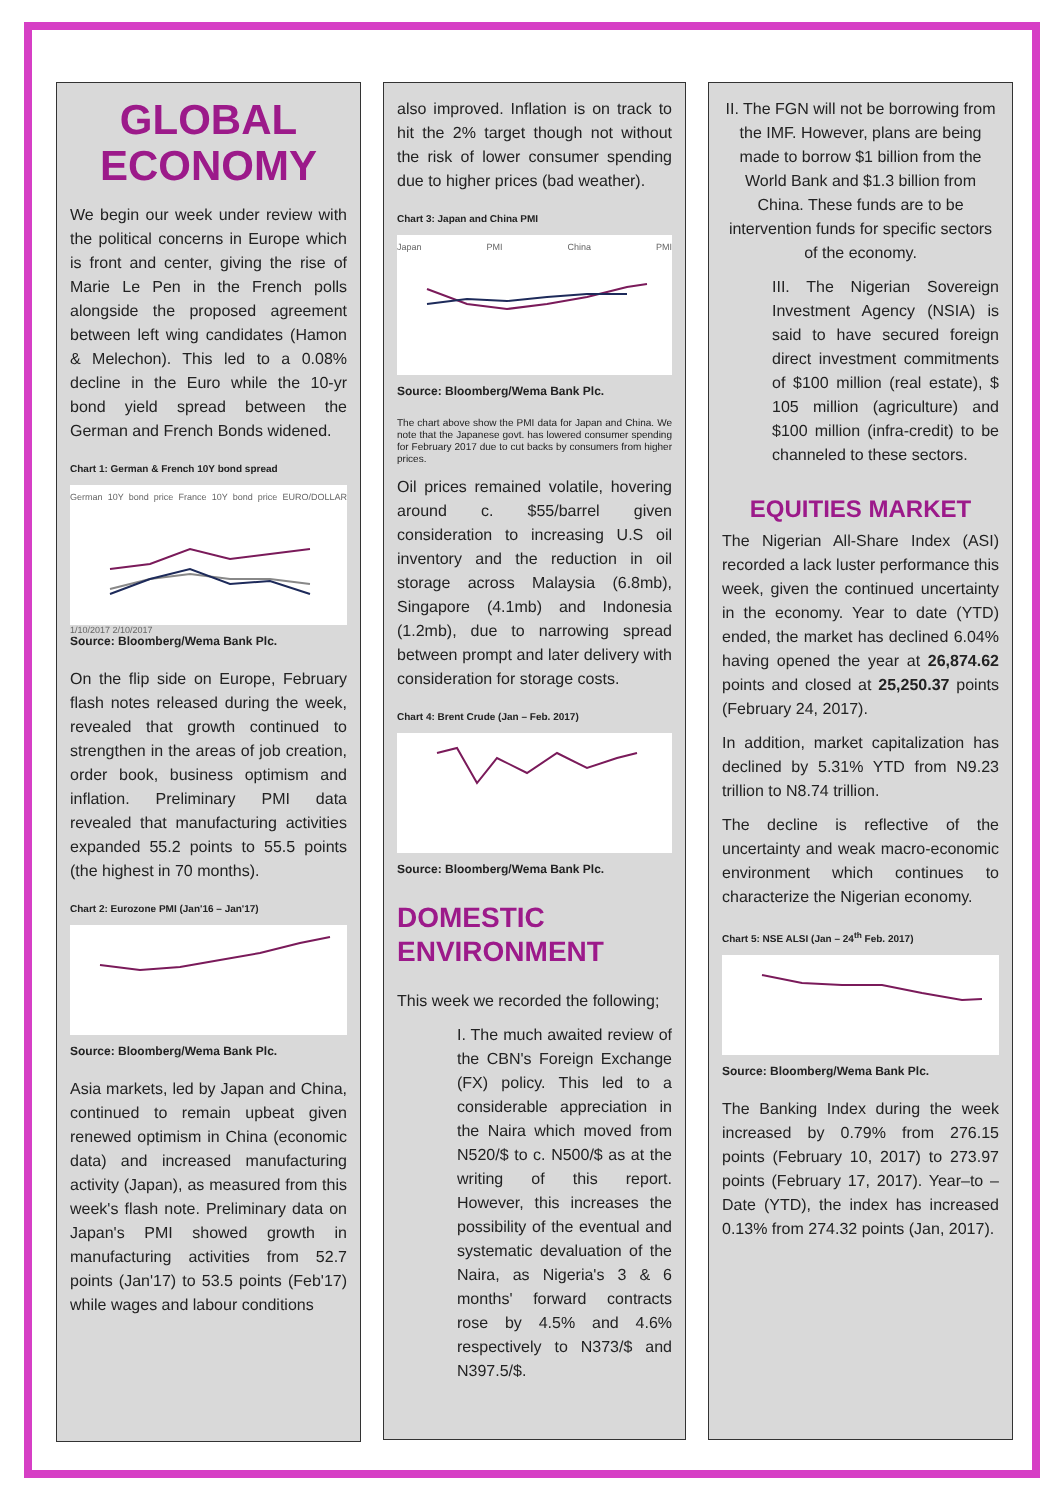GLOBAL ECONOMY
We begin our week under review with the political concerns in Europe which is front and center, giving the rise of Marie Le Pen in the French polls alongside the proposed agreement between left wing candidates (Hamon & Melechon). This led to a 0.08% decline in the Euro while the 10-yr bond yield spread between the German and French Bonds widened.
Chart 1: German & French 10Y bond spread
German 10Y bond price France 10Y bond price EURO/DOLLAR
1/10/2017 2/10/2017
Source: Bloomberg/Wema Bank Plc.
On the flip side on Europe, February flash notes released during the week, revealed that growth continued to strengthen in the areas of job creation, order book, business optimism and inflation. Preliminary PMI data revealed that manufacturing activities expanded 55.2 points to 55.5 points (the highest in 70 months).
Chart 2: Eurozone PMI (Jan'16 – Jan'17)
Source: Bloomberg/Wema Bank Plc.
Asia markets, led by Japan and China, continued to remain upbeat given renewed optimism in China (economic data) and increased manufacturing activity (Japan), as measured from this week's flash note. Preliminary data on Japan's PMI showed growth in manufacturing activities from 52.7 points (Jan'17) to 53.5 points (Feb'17) while wages and labour conditions
also improved. Inflation is on track to hit the 2% target though not without the risk of lower consumer spending due to higher prices (bad weather).
Chart 3: Japan and China PMI
Japan PMI China PMI
Source: Bloomberg/Wema Bank Plc.
The chart above show the PMI data for Japan and China. We note that the Japanese govt. has lowered consumer spending for February 2017 due to cut backs by consumers from higher prices.
Oil prices remained volatile, hovering around c. $55/barrel given consideration to increasing U.S oil inventory and the reduction in oil storage across Malaysia (6.8mb), Singapore (4.1mb) and Indonesia (1.2mb), due to narrowing spread between prompt and later delivery with consideration for storage costs.
Chart 4: Brent Crude (Jan – Feb. 2017)
Source: Bloomberg/Wema Bank Plc.
DOMESTIC ENVIRONMENT
This week we recorded the following;
I. The much awaited review of the CBN's Foreign Exchange (FX) policy. This led to a considerable appreciation in the Naira which moved from N520/$ to c. N500/$ as at the writing of this report. However, this increases the possibility of the eventual and systematic devaluation of the Naira, as Nigeria's 3 & 6 months' forward contracts rose by 4.5% and 4.6% respectively to N373/$ and N397.5/$.
II. The FGN will not be borrowing from the IMF. However, plans are being made to borrow $1 billion from the World Bank and $1.3 billion from China. These funds are to be intervention funds for specific sectors of the economy.
III. The Nigerian Sovereign Investment Agency (NSIA) is said to have secured foreign direct investment commitments of $100 million (real estate), $ 105 million (agriculture) and $100 million (infra-credit) to be channeled to these sectors.
EQUITIES MARKET
The Nigerian All-Share Index (ASI) recorded a lack luster performance this week, given the continued uncertainty in the economy. Year to date (YTD) ended, the market has declined 6.04% having opened the year at 26,874.62 points and closed at 25,250.37 points (February 24, 2017).
In addition, market capitalization has declined by 5.31% YTD from N9.23 trillion to N8.74 trillion.
The decline is reflective of the uncertainty and weak macro-economic environment which continues to characterize the Nigerian economy.
Chart 5: NSE ALSI (Jan – 24<sup>th</sup> Feb. 2017)
Source: Bloomberg/Wema Bank Plc.
The Banking Index during the week increased by 0.79% from 276.15 points (February 10, 2017) to 273.97 points (February 17, 2017). Year–to –Date (YTD), the index has increased 0.13% from 274.32 points (Jan, 2017).